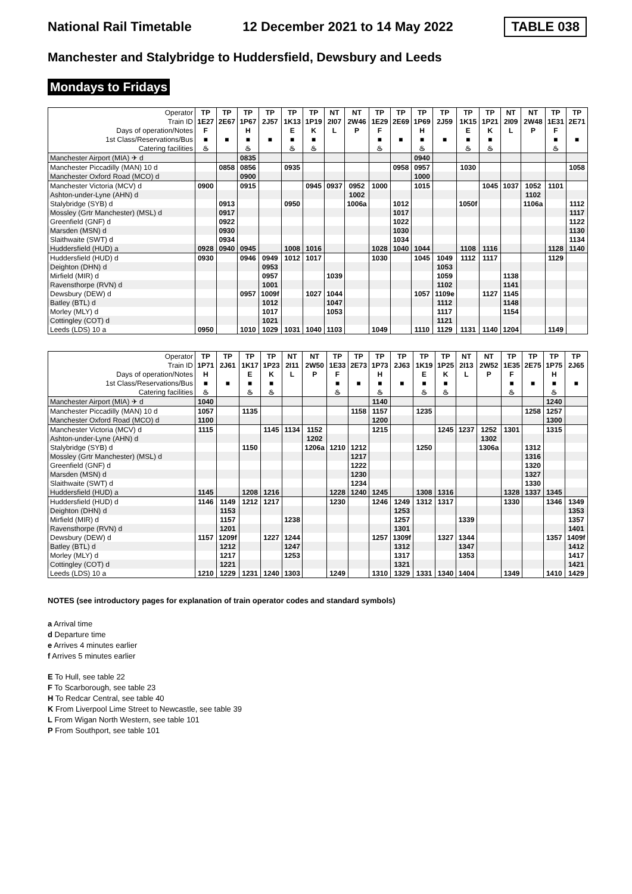National Rail Timetable 12 December 2021 to 14 May 2022 TABLE 038
Manchester and Stalybridge to Huddersfield, Dewsbury and Leeds
Mondays to Fridays
| Operator | TP | TP | TP | TP | TP | TP | NT | NT | TP | TP | TP | TP | TP | TP | NT | NT | TP | TP |
| Train ID | 1E27 | 2E67 | 1P67 | 2J57 | 1K13 | 1P19 | 2I07 | 2W46 | 1E29 | 2E69 | 1P69 | 2J59 | 1K15 | 1P21 | 2I09 | 2W48 | 1E31 | 2E71 |
| Days of operation/Notes | F | | H | | E | K | L | P | F | | H | | E | K | L | P | F | |
| 1st Class/Reservations/Bus | ■ | ■ | ■ | ■ | ■ | ■ | | | ■ | ■ | ■ | ■ | ■ | ■ | | | ■ | ■ |
| Catering facilities | ♨ | | ♨ | | ♨ | ♨ | | | ♨ | | ♨ | | ♨ | ♨ | | | ♨ | |
| Manchester Airport (MIA) ✈ d | | | 0835 | | | | | | | | 0940 | | | | | | | |
| Manchester Piccadilly (MAN) 10 d | | 0858 | 0856 | | 0935 | | | | | 0958 | 0957 | | 1030 | | | | | 1058 |
| Manchester Oxford Road (MCO) d | | | 0900 | | | | | | | | 1000 | | | | | | | |
| Manchester Victoria (MCV) d | 0900 | | 0915 | | | 0945 | 0937 | 0952 | 1000 | | 1015 | | | 1045 | 1037 | 1052 | 1101 | |
| Ashton-under-Lyne (AHN) d | | | | | | | | 1002 | | | | | | | | 1102 | | |
| Stalybridge (SYB) d | | 0913 | | | 0950 | | | 1006a | | 1012 | | | 1050f | | | 1106a | | 1112 |
| Mossley (Grtr Manchester) (MSL) d | | 0917 | | | | | | | | 1017 | | | | | | | | 1117 |
| Greenfield (GNF) d | | 0922 | | | | | | | | 1022 | | | | | | | | 1122 |
| Marsden (MSN) d | | 0930 | | | | | | | | 1030 | | | | | | | | 1130 |
| Slaithwaite (SWT) d | | 0934 | | | | | | | | 1034 | | | | | | | | 1134 |
| Huddersfield (HUD) a | 0928 | 0940 | 0945 | | 1008 | 1016 | | | 1028 | 1040 | 1044 | | 1108 | 1116 | | | 1128 | 1140 |
| Huddersfield (HUD) d | 0930 | | 0946 | 0949 | 1012 | 1017 | | | 1030 | | 1045 | 1049 | 1112 | 1117 | | | 1129 | |
| Deighton (DHN) d | | | | 0953 | | | | | | | | 1053 | | | | | | |
| Mirfield (MIR) d | | | | 0957 | | | 1039 | | | | | 1059 | | | 1138 | | | |
| Ravensthorpe (RVN) d | | | | 1001 | | | | | | | | 1102 | | | 1141 | | | |
| Dewsbury (DEW) d | | | 0957 | 1009f | | 1027 | 1044 | | | | 1057 | 1109e | | 1127 | 1145 | | | |
| Batley (BTL) d | | | | 1012 | | | 1047 | | | | | 1112 | | | 1148 | | | |
| Morley (MLY) d | | | | 1017 | | | 1053 | | | | | 1117 | | | 1154 | | | |
| Cottingley (COT) d | | | | 1021 | | | | | | | | 1121 | | | | | | |
| Leeds (LDS) 10 a | 0950 | | 1010 | 1029 | 1031 | 1040 | 1103 | | 1049 | | 1110 | 1129 | 1131 | 1140 | 1204 | | 1149 | |
| Operator | TP | TP | TP | TP | NT | NT | TP | TP | TP | TP | TP | TP | NT | NT | TP | TP | TP | TP |
| Train ID | 1P71 | 2J61 | 1K17 | 1P23 | 2I11 | 2W50 | 1E33 | 2E73 | 1P73 | 2J63 | 1K19 | 1P25 | 2I13 | 2W52 | 1E35 | 2E75 | 1P75 | 2J65 |
| Days of operation/Notes | H | | E | K | L | P | F | | H | | E | K | L | P | F | | H | |
| 1st Class/Reservations/Bus | ■ | ■ | ■ | ■ | | | ■ | ■ | ■ | ■ | ■ | ■ | | | ■ | ■ | ■ | ■ |
| Catering facilities | ♨ | | ♨ | ♨ | | | ♨ | | ♨ | | ♨ | ♨ | | | ♨ | | ♨ | |
| Manchester Airport (MIA) ✈ d | 1040 | | | | | | | | 1140 | | | | | | | | 1240 | |
| Manchester Piccadilly (MAN) 10 d | 1057 | | 1135 | | | | | 1158 | 1157 | | 1235 | | | | | 1258 | 1257 | |
| Manchester Oxford Road (MCO) d | 1100 | | | | | | | | 1200 | | | | | | | | 1300 | |
| Manchester Victoria (MCV) d | 1115 | | | 1145 | 1134 | 1152 | | | 1215 | | | 1245 | 1237 | 1252 | 1301 | | 1315 | |
| Ashton-under-Lyne (AHN) d | | | | | | 1202 | | | | | | | | 1302 | | | | |
| Stalybridge (SYB) d | | | 1150 | | | 1206a | 1210 | 1212 | | | 1250 | | | 1306a | | 1312 | | |
| Mossley (Grtr Manchester) (MSL) d | | | | | | | | 1217 | | | | | | | | 1316 | | |
| Greenfield (GNF) d | | | | | | | | 1222 | | | | | | | | 1320 | | |
| Marsden (MSN) d | | | | | | | | 1230 | | | | | | | | 1327 | | |
| Slaithwaite (SWT) d | | | | | | | | 1234 | | | | | | | | 1330 | | |
| Huddersfield (HUD) a | 1145 | | 1208 | 1216 | | | 1228 | 1240 | 1245 | | 1308 | 1316 | | | 1328 | 1337 | 1345 | |
| Huddersfield (HUD) d | 1146 | 1149 | 1212 | 1217 | | | 1230 | | 1246 | 1249 | 1312 | 1317 | | | 1330 | | 1346 | 1349 |
| Deighton (DHN) d | | 1153 | | | | | | | | 1253 | | | | | | | | 1353 |
| Mirfield (MIR) d | | 1157 | | | 1238 | | | | | 1257 | | | 1339 | | | | | 1357 |
| Ravensthorpe (RVN) d | | 1201 | | | | | | | | 1301 | | | | | | | | 1401 |
| Dewsbury (DEW) d | 1157 | 1209f | | 1227 | 1244 | | | | 1257 | 1309f | | 1327 | 1344 | | | | 1357 | 1409f |
| Batley (BTL) d | | 1212 | | | 1247 | | | | | 1312 | | | 1347 | | | | | 1412 |
| Morley (MLY) d | | 1217 | | | 1253 | | | | | 1317 | | | 1353 | | | | | 1417 |
| Cottingley (COT) d | | 1221 | | | | | | | | 1321 | | | | | | | | 1421 |
| Leeds (LDS) 10 a | 1210 | 1229 | 1231 | 1240 | 1303 | | 1249 | | 1310 | 1329 | 1331 | 1340 | 1404 | | 1349 | | 1410 | 1429 |
NOTES (see introductory pages for explanation of train operator codes and standard symbols)
a Arrival time
d Departure time
e Arrives 4 minutes earlier
f Arrives 5 minutes earlier
E To Hull, see table 22
F To Scarborough, see table 23
H To Redcar Central, see table 40
K From Liverpool Lime Street to Newcastle, see table 39
L From Wigan North Western, see table 101
P From Southport, see table 101